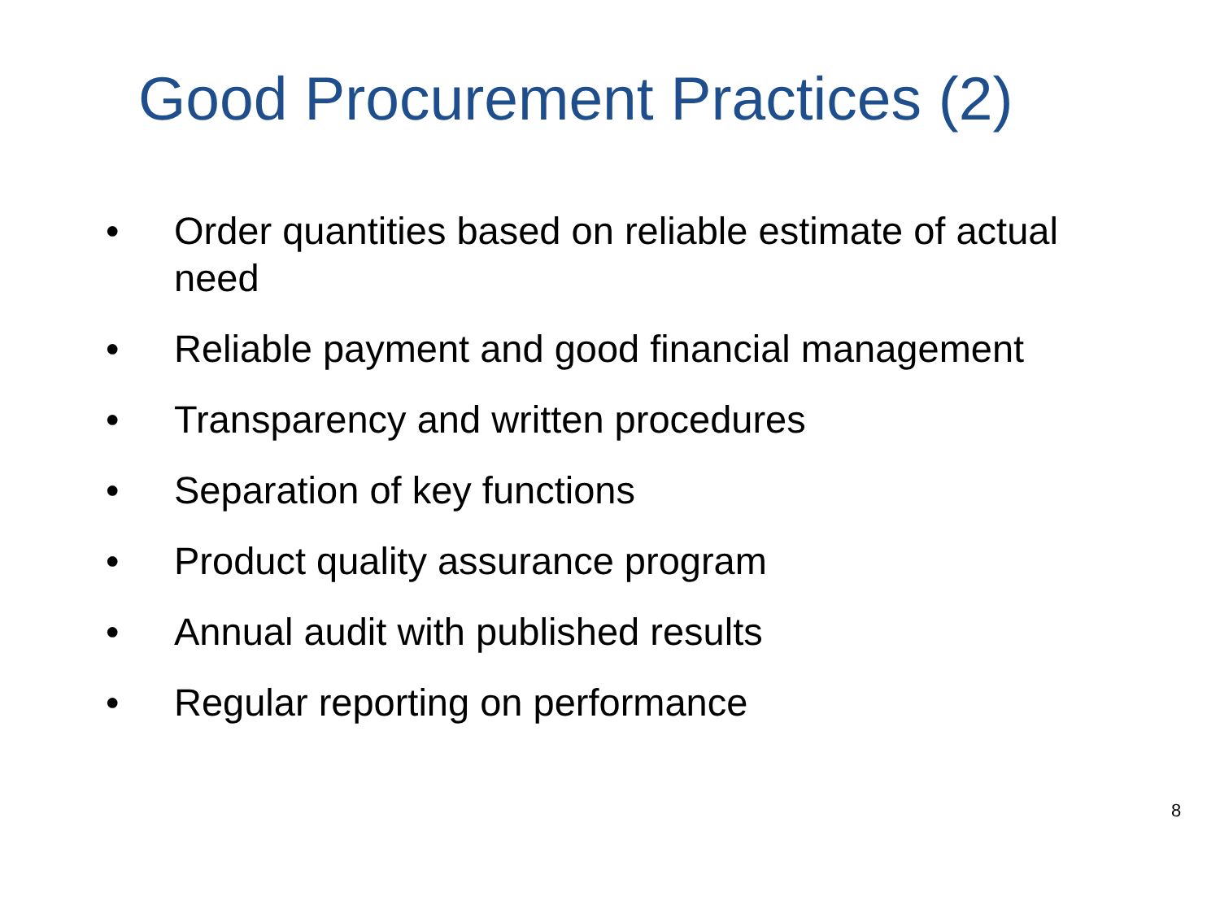Good Procurement Practices (2)
• Order quantities based on reliable estimate of actual need
• Reliable payment and good financial management
• Transparency and written procedures
• Separation of key functions
• Product quality assurance program
• Annual audit with published results
• Regular reporting on performance
8